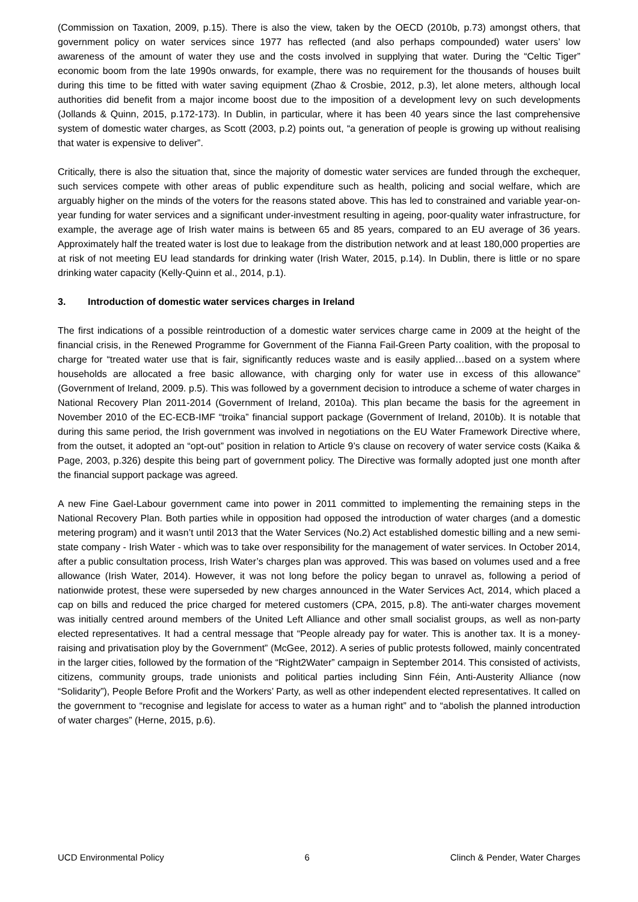(Commission on Taxation, 2009, p.15). There is also the view, taken by the OECD (2010b, p.73) amongst others, that government policy on water services since 1977 has reflected (and also perhaps compounded) water users’ low awareness of the amount of water they use and the costs involved in supplying that water. During the “Celtic Tiger” economic boom from the late 1990s onwards, for example, there was no requirement for the thousands of houses built during this time to be fitted with water saving equipment (Zhao & Crosbie, 2012, p.3), let alone meters, although local authorities did benefit from a major income boost due to the imposition of a development levy on such developments (Jollands & Quinn, 2015, p.172-173). In Dublin, in particular, where it has been 40 years since the last comprehensive system of domestic water charges, as Scott (2003, p.2) points out, “a generation of people is growing up without realising that water is expensive to deliver”.
Critically, there is also the situation that, since the majority of domestic water services are funded through the exchequer, such services compete with other areas of public expenditure such as health, policing and social welfare, which are arguably higher on the minds of the voters for the reasons stated above. This has led to constrained and variable year-on-year funding for water services and a significant under-investment resulting in ageing, poor-quality water infrastructure, for example, the average age of Irish water mains is between 65 and 85 years, compared to an EU average of 36 years. Approximately half the treated water is lost due to leakage from the distribution network and at least 180,000 properties are at risk of not meeting EU lead standards for drinking water (Irish Water, 2015, p.14). In Dublin, there is little or no spare drinking water capacity (Kelly-Quinn et al., 2014, p.1).
3. Introduction of domestic water services charges in Ireland
The first indications of a possible reintroduction of a domestic water services charge came in 2009 at the height of the financial crisis, in the Renewed Programme for Government of the Fianna Fail-Green Party coalition, with the proposal to charge for “treated water use that is fair, significantly reduces waste and is easily applied…based on a system where households are allocated a free basic allowance, with charging only for water use in excess of this allowance” (Government of Ireland, 2009. p.5). This was followed by a government decision to introduce a scheme of water charges in National Recovery Plan 2011-2014 (Government of Ireland, 2010a). This plan became the basis for the agreement in November 2010 of the EC-ECB-IMF “troika” financial support package (Government of Ireland, 2010b). It is notable that during this same period, the Irish government was involved in negotiations on the EU Water Framework Directive where, from the outset, it adopted an “opt-out” position in relation to Article 9’s clause on recovery of water service costs (Kaika & Page, 2003, p.326) despite this being part of government policy. The Directive was formally adopted just one month after the financial support package was agreed.
A new Fine Gael-Labour government came into power in 2011 committed to implementing the remaining steps in the National Recovery Plan. Both parties while in opposition had opposed the introduction of water charges (and a domestic metering program) and it wasn’t until 2013 that the Water Services (No.2) Act established domestic billing and a new semi-state company - Irish Water - which was to take over responsibility for the management of water services. In October 2014, after a public consultation process, Irish Water’s charges plan was approved. This was based on volumes used and a free allowance (Irish Water, 2014). However, it was not long before the policy began to unravel as, following a period of nationwide protest, these were superseded by new charges announced in the Water Services Act, 2014, which placed a cap on bills and reduced the price charged for metered customers (CPA, 2015, p.8). The anti-water charges movement was initially centred around members of the United Left Alliance and other small socialist groups, as well as non-party elected representatives. It had a central message that “People already pay for water. This is another tax. It is a money-raising and privatisation ploy by the Government” (McGee, 2012). A series of public protests followed, mainly concentrated in the larger cities, followed by the formation of the “Right2Water” campaign in September 2014. This consisted of activists, citizens, community groups, trade unionists and political parties including Sinn Féin, Anti-Austerity Alliance (now “Solidarity”), People Before Profit and the Workers’ Party, as well as other independent elected representatives. It called on the government to “recognise and legislate for access to water as a human right” and to “abolish the planned introduction of water charges” (Herne, 2015, p.6).
UCD Environmental Policy 6 Clinch & Pender, Water Charges